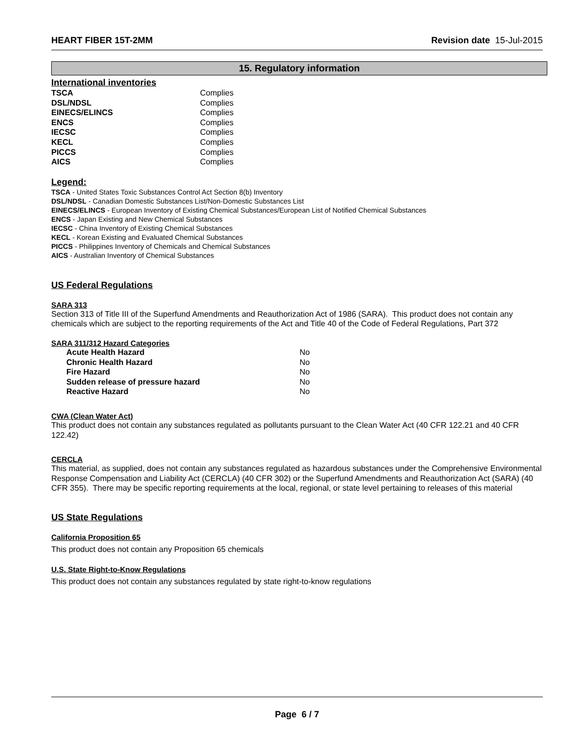HEART FIBER 15T-2MM Revision date 15-Jul-2015
15. Regulatory information
International inventories
| TSCA | Complies |
| DSL/NDSL | Complies |
| EINECS/ELINCS | Complies |
| ENCS | Complies |
| IECSC | Complies |
| KECL | Complies |
| PICCS | Complies |
| AICS | Complies |
Legend:
TSCA - United States Toxic Substances Control Act Section 8(b) Inventory
DSL/NDSL - Canadian Domestic Substances List/Non-Domestic Substances List
EINECS/ELINCS - European Inventory of Existing Chemical Substances/European List of Notified Chemical Substances
ENCS - Japan Existing and New Chemical Substances
IECSC - China Inventory of Existing Chemical Substances
KECL - Korean Existing and Evaluated Chemical Substances
PICCS - Philippines Inventory of Chemicals and Chemical Substances
AICS - Australian Inventory of Chemical Substances
US Federal Regulations
SARA 313
Section 313 of Title III of the Superfund Amendments and Reauthorization Act of 1986 (SARA). This product does not contain any chemicals which are subject to the reporting requirements of the Act and Title 40 of the Code of Federal Regulations, Part 372
SARA 311/312 Hazard Categories
| Acute Health Hazard | No |
| Chronic Health Hazard | No |
| Fire Hazard | No |
| Sudden release of pressure hazard | No |
| Reactive Hazard | No |
CWA (Clean Water Act)
This product does not contain any substances regulated as pollutants pursuant to the Clean Water Act (40 CFR 122.21 and 40 CFR 122.42)
CERCLA
This material, as supplied, does not contain any substances regulated as hazardous substances under the Comprehensive Environmental Response Compensation and Liability Act (CERCLA) (40 CFR 302) or the Superfund Amendments and Reauthorization Act (SARA) (40 CFR 355). There may be specific reporting requirements at the local, regional, or state level pertaining to releases of this material
US State Regulations
California Proposition 65
This product does not contain any Proposition 65 chemicals
U.S. State Right-to-Know Regulations
This product does not contain any substances regulated by state right-to-know regulations
Page 6 / 7